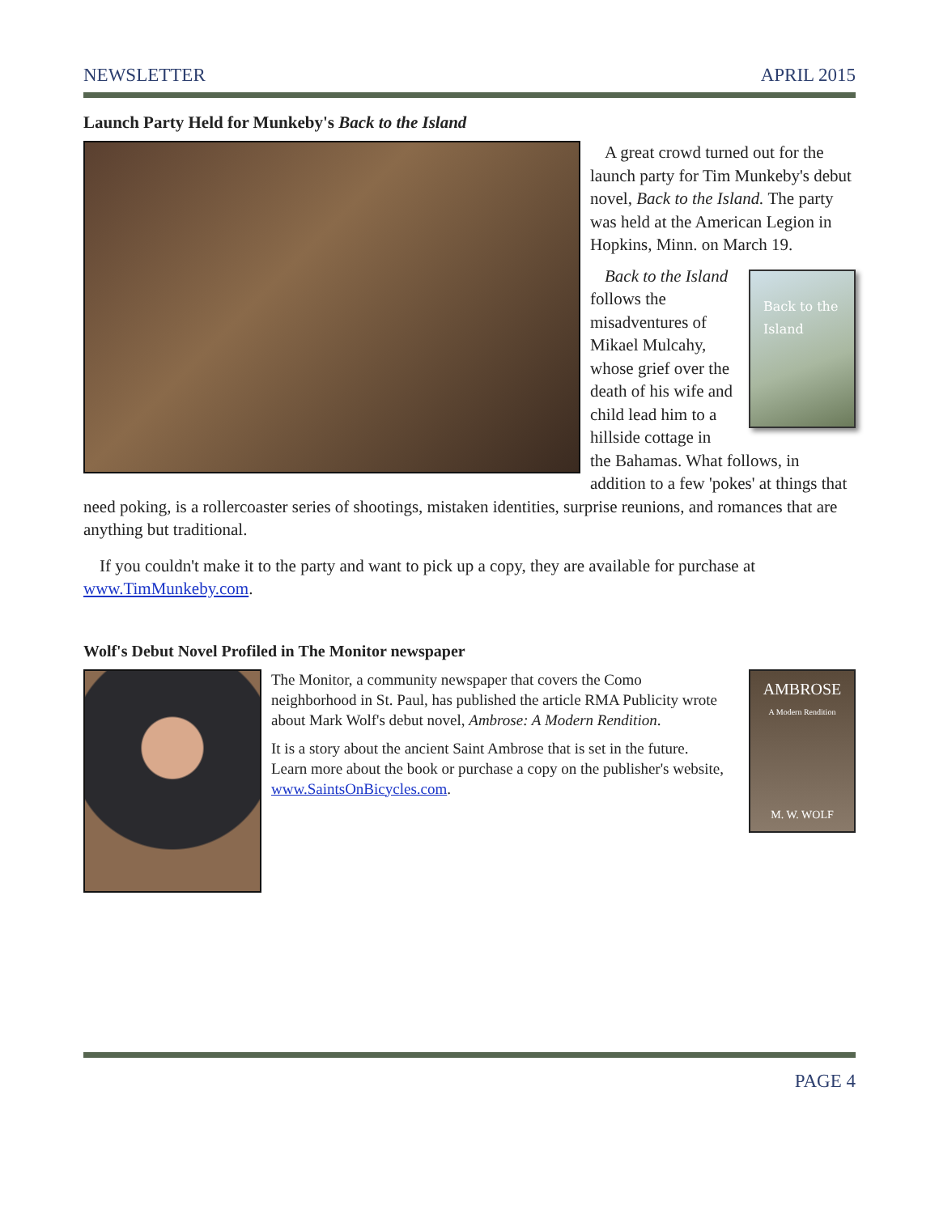NEWSLETTER APRIL 2015
Launch Party Held for Munkeby's Back to the Island
A great crowd turned out for the launch party for Tim Munkeby's debut novel, Back to the Island. The party was held at the American Legion in Hopkins, Minn. on March 19.
Back to the Island
Back to the Island follows the misadventures of Mikael Mulcahy, whose grief over the death of his wife and child lead him to a hillside cottage in the Bahamas. What follows, in addition to a few 'pokes' at things that need poking, is a rollercoaster series of shootings, mistaken identities, surprise reunions, and romances that are anything but traditional.
If you couldn't make it to the party and want to pick up a copy, they are available for purchase at www.TimMunkeby.com.
Wolf's Debut Novel Profiled in The Monitor newspaper
The Monitor, a community newspaper that covers the Como neighborhood in St. Paul, has published the article RMA Publicity wrote about Mark Wolf's debut novel, Ambrose: A Modern Rendition.
It is a story about the ancient Saint Ambrose that is set in the future. Learn more about the book or purchase a copy on the publisher's website, www.SaintsOnBicycles.com.
AMBROSE
A Modern Rendition
M. W. WOLF
PAGE 4